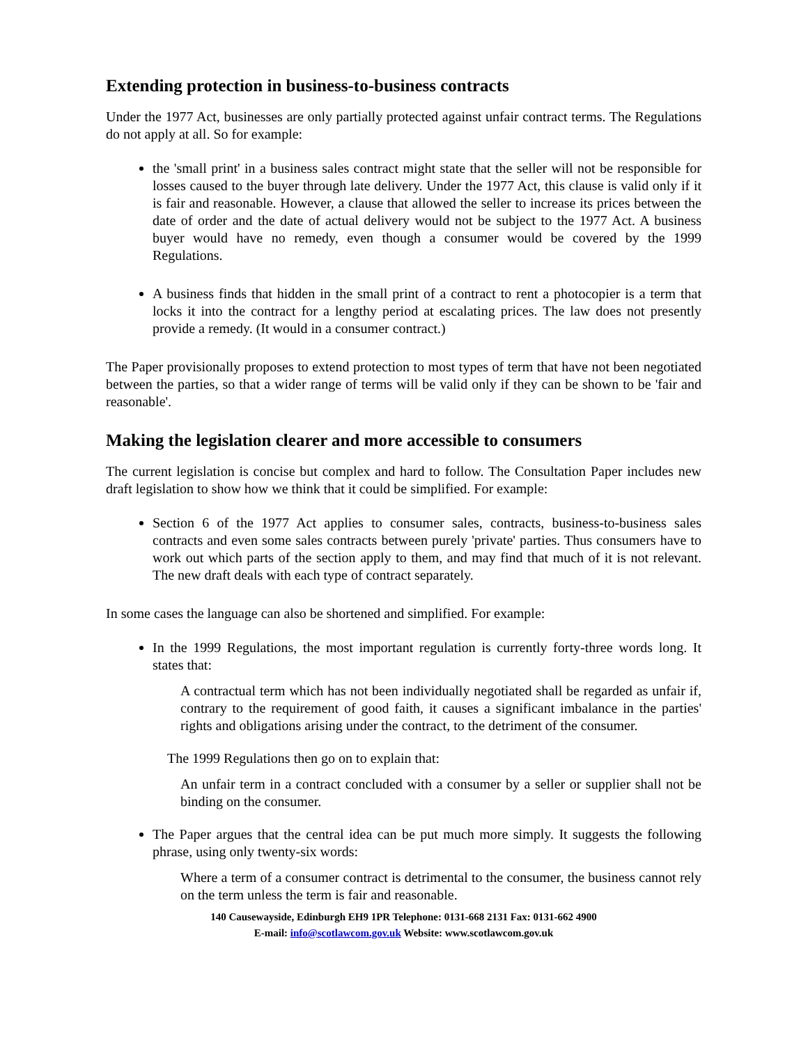Extending protection in business-to-business contracts
Under the 1977 Act, businesses are only partially protected against unfair contract terms. The Regulations do not apply at all. So for example:
the 'small print' in a business sales contract might state that the seller will not be responsible for losses caused to the buyer through late delivery. Under the 1977 Act, this clause is valid only if it is fair and reasonable. However, a clause that allowed the seller to increase its prices between the date of order and the date of actual delivery would not be subject to the 1977 Act. A business buyer would have no remedy, even though a consumer would be covered by the 1999 Regulations.
A business finds that hidden in the small print of a contract to rent a photocopier is a term that locks it into the contract for a lengthy period at escalating prices. The law does not presently provide a remedy. (It would in a consumer contract.)
The Paper provisionally proposes to extend protection to most types of term that have not been negotiated between the parties, so that a wider range of terms will be valid only if they can be shown to be 'fair and reasonable'.
Making the legislation clearer and more accessible to consumers
The current legislation is concise but complex and hard to follow. The Consultation Paper includes new draft legislation to show how we think that it could be simplified. For example:
Section 6 of the 1977 Act applies to consumer sales, contracts, business-to-business sales contracts and even some sales contracts between purely 'private' parties. Thus consumers have to work out which parts of the section apply to them, and may find that much of it is not relevant. The new draft deals with each type of contract separately.
In some cases the language can also be shortened and simplified. For example:
In the 1999 Regulations, the most important regulation is currently forty-three words long. It states that:
A contractual term which has not been individually negotiated shall be regarded as unfair if, contrary to the requirement of good faith, it causes a significant imbalance in the parties' rights and obligations arising under the contract, to the detriment of the consumer.
The 1999 Regulations then go on to explain that:
An unfair term in a contract concluded with a consumer by a seller or supplier shall not be binding on the consumer.
The Paper argues that the central idea can be put much more simply. It suggests the following phrase, using only twenty-six words:
Where a term of a consumer contract is detrimental to the consumer, the business cannot rely on the term unless the term is fair and reasonable.
140 Causewayside, Edinburgh EH9 1PR Telephone: 0131-668 2131 Fax: 0131-662 4900
E-mail: info@scotlawcom.gov.uk Website: www.scotlawcom.gov.uk